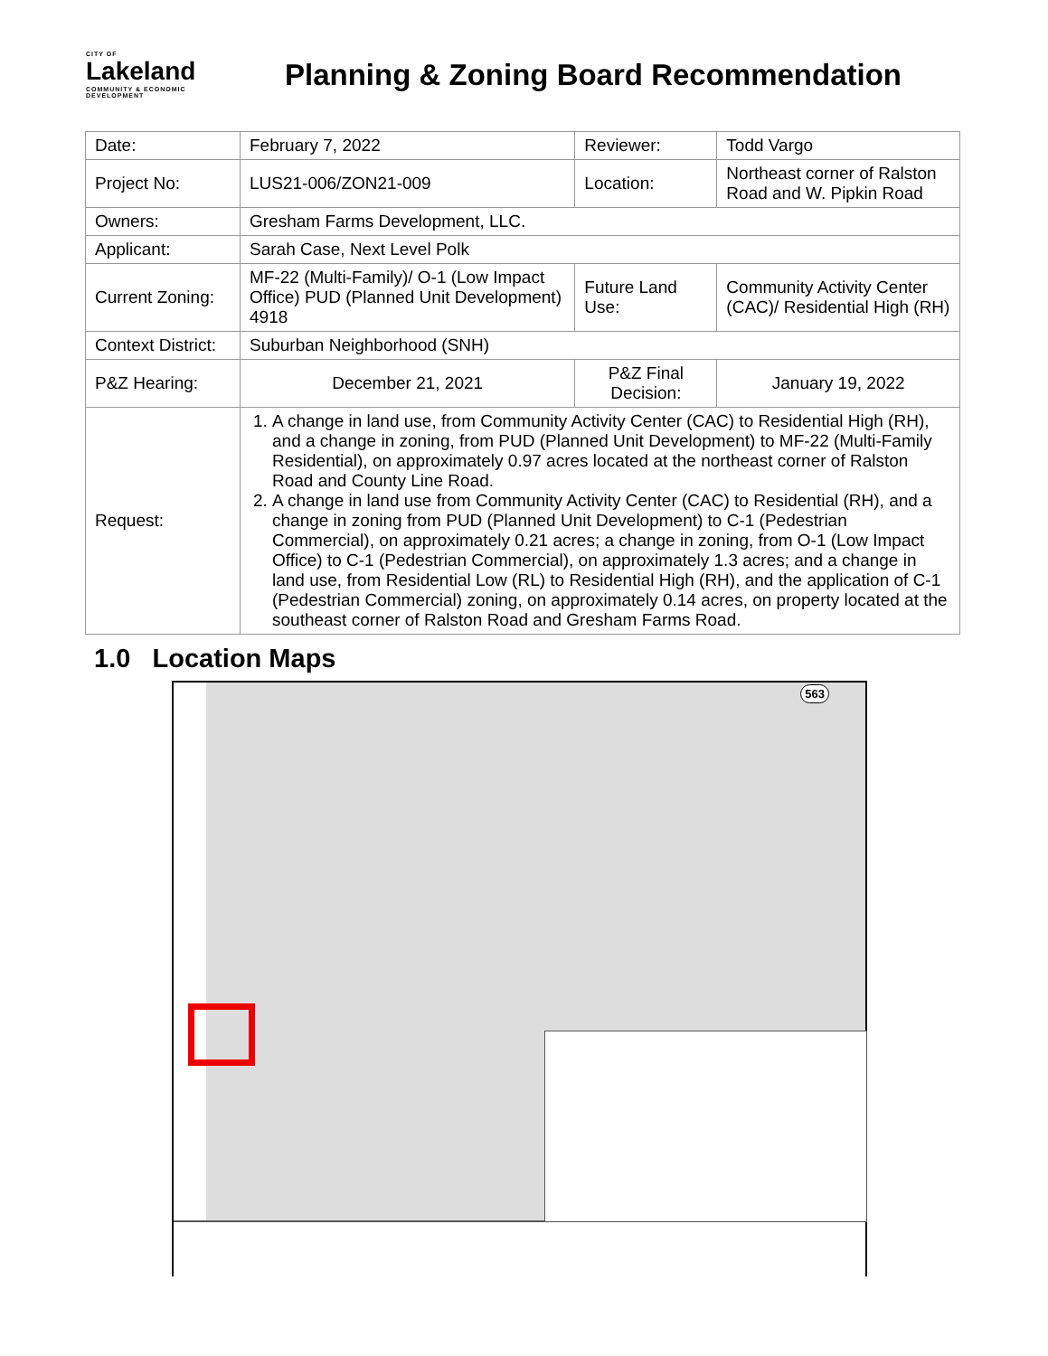CITY OF
Lakeland
COMMUNITY & ECONOMIC DEVELOPMENT
Planning & Zoning Board Recommendation
| Date: | February 7, 2022 | | Reviewer: | Todd Vargo | |
| Project No: | LUS21-006/ZON21-009 | | Location: | Northeast corner of Ralston Road and W. Pipkin Road | |
| Owners: | Gresham Farms Development, LLC. | | | | |
| Applicant: | Sarah Case, Next Level Polk | | | | |
| Current Zoning: | MF-22 (Multi-Family)/ O-1 (Low Impact Office) PUD (Planned Unit Development) 4918 | | Future Land Use: | | Community Activity Center (CAC)/ Residential High (RH) |
| Context District: | Suburban Neighborhood (SNH) | | | | |
| P&Z Hearing: | December 21, 2021 | P&Z Final Decision: | | | January 19, 2022 |
| Request: | 1. A change in land use, from Community Activity Center (CAC) to Residential High (RH), and a change in zoning, from PUD (Planned Unit Development) to MF-22 (Multi-Family Residential), on approximately 0.97 acres located at the northeast corner of Ralston Road and County Line Road. 2. A change in land use from Community Activity Center (CAC) to Residential (RH), and a change in zoning from PUD (Planned Unit Development) to C-1 (Pedestrian Commercial), on approximately 0.21 acres; a change in zoning, from O-1 (Low Impact Office) to C-1 (Pedestrian Commercial), on approximately 1.3 acres; and a change in land use, from Residential Low (RL) to Residential High (RH), and the application of C-1 (Pedestrian Commercial) zoning, on approximately 0.14 acres, on property located at the southeast corner of Ralston Road and Gresham Farms Road. | | | | |
1.0 Location Maps
563